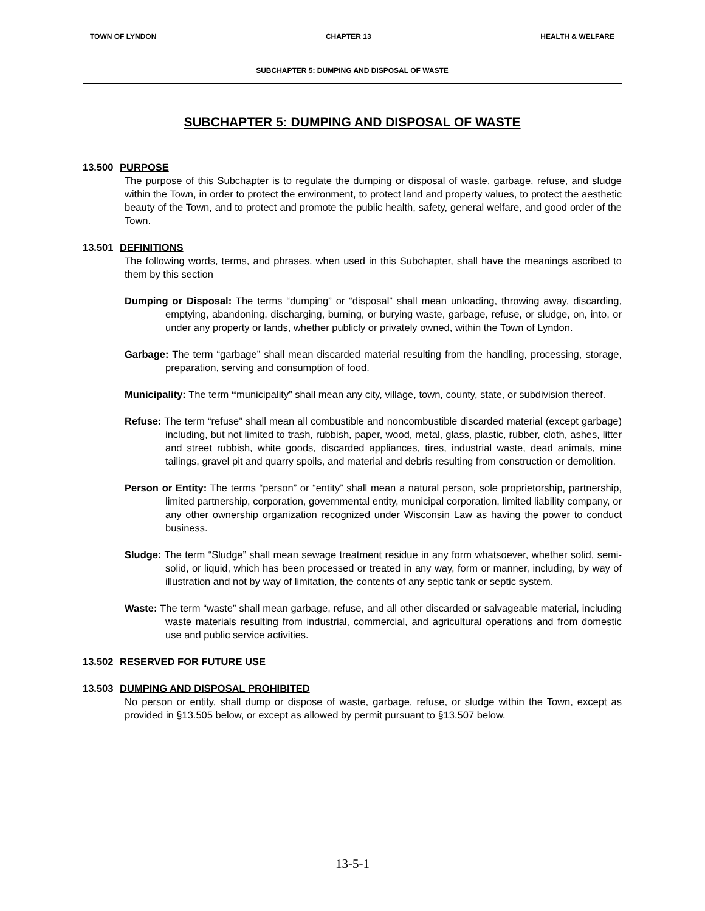TOWN OF LYNDON CHAPTER 13 HEALTH & WELFARE
SUBCHAPTER 5: DUMPING AND DISPOSAL OF WASTE
SUBCHAPTER 5: DUMPING AND DISPOSAL OF WASTE
13.500 PURPOSE
The purpose of this Subchapter is to regulate the dumping or disposal of waste, garbage, refuse, and sludge within the Town, in order to protect the environment, to protect land and property values, to protect the aesthetic beauty of the Town, and to protect and promote the public health, safety, general welfare, and good order of the Town.
13.501 DEFINITIONS
The following words, terms, and phrases, when used in this Subchapter, shall have the meanings ascribed to them by this section
Dumping or Disposal: The terms “dumping” or “disposal” shall mean unloading, throwing away, discarding, emptying, abandoning, discharging, burning, or burying waste, garbage, refuse, or sludge, on, into, or under any property or lands, whether publicly or privately owned, within the Town of Lyndon.
Garbage: The term “garbage” shall mean discarded material resulting from the handling, processing, storage, preparation, serving and consumption of food.
Municipality: The term “municipality” shall mean any city, village, town, county, state, or subdivision thereof.
Refuse: The term “refuse” shall mean all combustible and noncombustible discarded material (except garbage) including, but not limited to trash, rubbish, paper, wood, metal, glass, plastic, rubber, cloth, ashes, litter and street rubbish, white goods, discarded appliances, tires, industrial waste, dead animals, mine tailings, gravel pit and quarry spoils, and material and debris resulting from construction or demolition.
Person or Entity: The terms “person” or “entity” shall mean a natural person, sole proprietorship, partnership, limited partnership, corporation, governmental entity, municipal corporation, limited liability company, or any other ownership organization recognized under Wisconsin Law as having the power to conduct business.
Sludge: The term “Sludge” shall mean sewage treatment residue in any form whatsoever, whether solid, semi-solid, or liquid, which has been processed or treated in any way, form or manner, including, by way of illustration and not by way of limitation, the contents of any septic tank or septic system.
Waste: The term “waste” shall mean garbage, refuse, and all other discarded or salvageable material, including waste materials resulting from industrial, commercial, and agricultural operations and from domestic use and public service activities.
13.502 RESERVED FOR FUTURE USE
13.503 DUMPING AND DISPOSAL PROHIBITED
No person or entity, shall dump or dispose of waste, garbage, refuse, or sludge within the Town, except as provided in §13.505 below, or except as allowed by permit pursuant to §13.507 below.
13-5-1